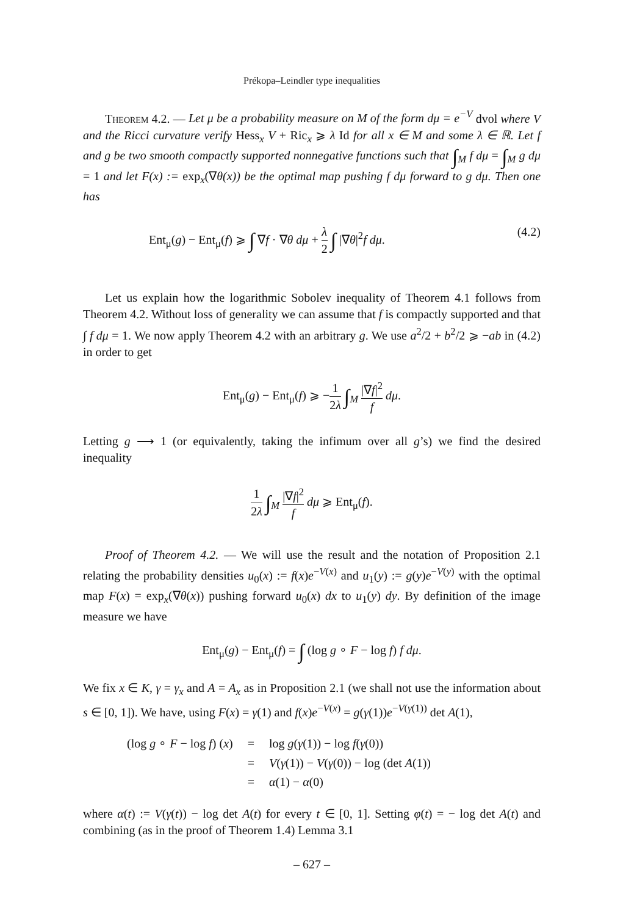Prékopa–Leindler type inequalities
Theorem 4.2. — Let μ be a probability measure on M of the form dμ = e<sup>−V</sup> dvol where V and the Ricci curvature verify Hess<sub>x</sub> V + Ric<sub>x</sub> ⩾ λ Id for all x ∈ M and some λ ∈ ℝ. Let f and g be two smooth compactly supported nonnegative functions such that ∫<sub>M</sub> f dμ = ∫<sub>M</sub> g dμ = 1 and let F(x) := exp<sub>x</sub>(∇θ(x)) be the optimal map pushing f dμ forward to g dμ. Then one has
Ent<sub>μ</sub>(g) − Ent<sub>μ</sub>(f) ⩾ ∫ ∇f · ∇θ dμ + λ 2 ∫ |∇θ|<sup>2</sup>f dμ. (4.2)
Let us explain how the logarithmic Sobolev inequality of Theorem 4.1 follows from Theorem 4.2. Without loss of generality we can assume that f is compactly supported and that ∫ f dμ = 1. We now apply Theorem 4.2 with an arbitrary g. We use a<sup>2</sup>/2 + b<sup>2</sup>/2 ⩾ −ab in (4.2) in order to get
Ent<sub>μ</sub>(g) − Ent<sub>μ</sub>(f) ⩾ −1 2λ ∫<sub>M</sub> |∇f|<sup>2</sup> f dμ.
Letting g ⟶ 1 (or equivalently, taking the infimum over all g’s) we find the desired inequality
1 2λ ∫<sub>M</sub> |∇f|<sup>2</sup> f dμ ⩾ Ent<sub>μ</sub>(f).
Proof of Theorem 4.2. — We will use the result and the notation of Proposition 2.1 relating the probability densities u<sub>0</sub>(x) := f(x)e<sup>−V(x)</sup> and u<sub>1</sub>(y) := g(y)e<sup>−V(y)</sup> with the optimal map F(x) = exp<sub>x</sub>(∇θ(x)) pushing forward u<sub>0</sub>(x) dx to u<sub>1</sub>(y) dy. By definition of the image measure we have
Ent<sub>μ</sub>(g) − Ent<sub>μ</sub>(f) = ∫ (log g ∘ F − log f) f dμ.
We fix x ∈ K, γ = γ<sub>x</sub> and A = A<sub>x</sub> as in Proposition 2.1 (we shall not use the information about s ∈ [0, 1]). We have, using F(x) = γ(1) and f(x)e<sup>−V(x)</sup> = g(γ(1))e<sup>−V(γ(1))</sup> det A(1),
| (log g ∘ F − log f ) ( x ) | = | log g ( γ (1)) − log f ( γ (0)) |
| | = | V ( γ (1)) − V ( γ (0)) − log (det A (1)) |
| | = | α (1) − α (0) |
where α(t) := V(γ(t)) − log det A(t) for every t ∈ [0, 1]. Setting φ(t) = − log det A(t) and combining (as in the proof of Theorem 1.4) Lemma 3.1
– 627 –